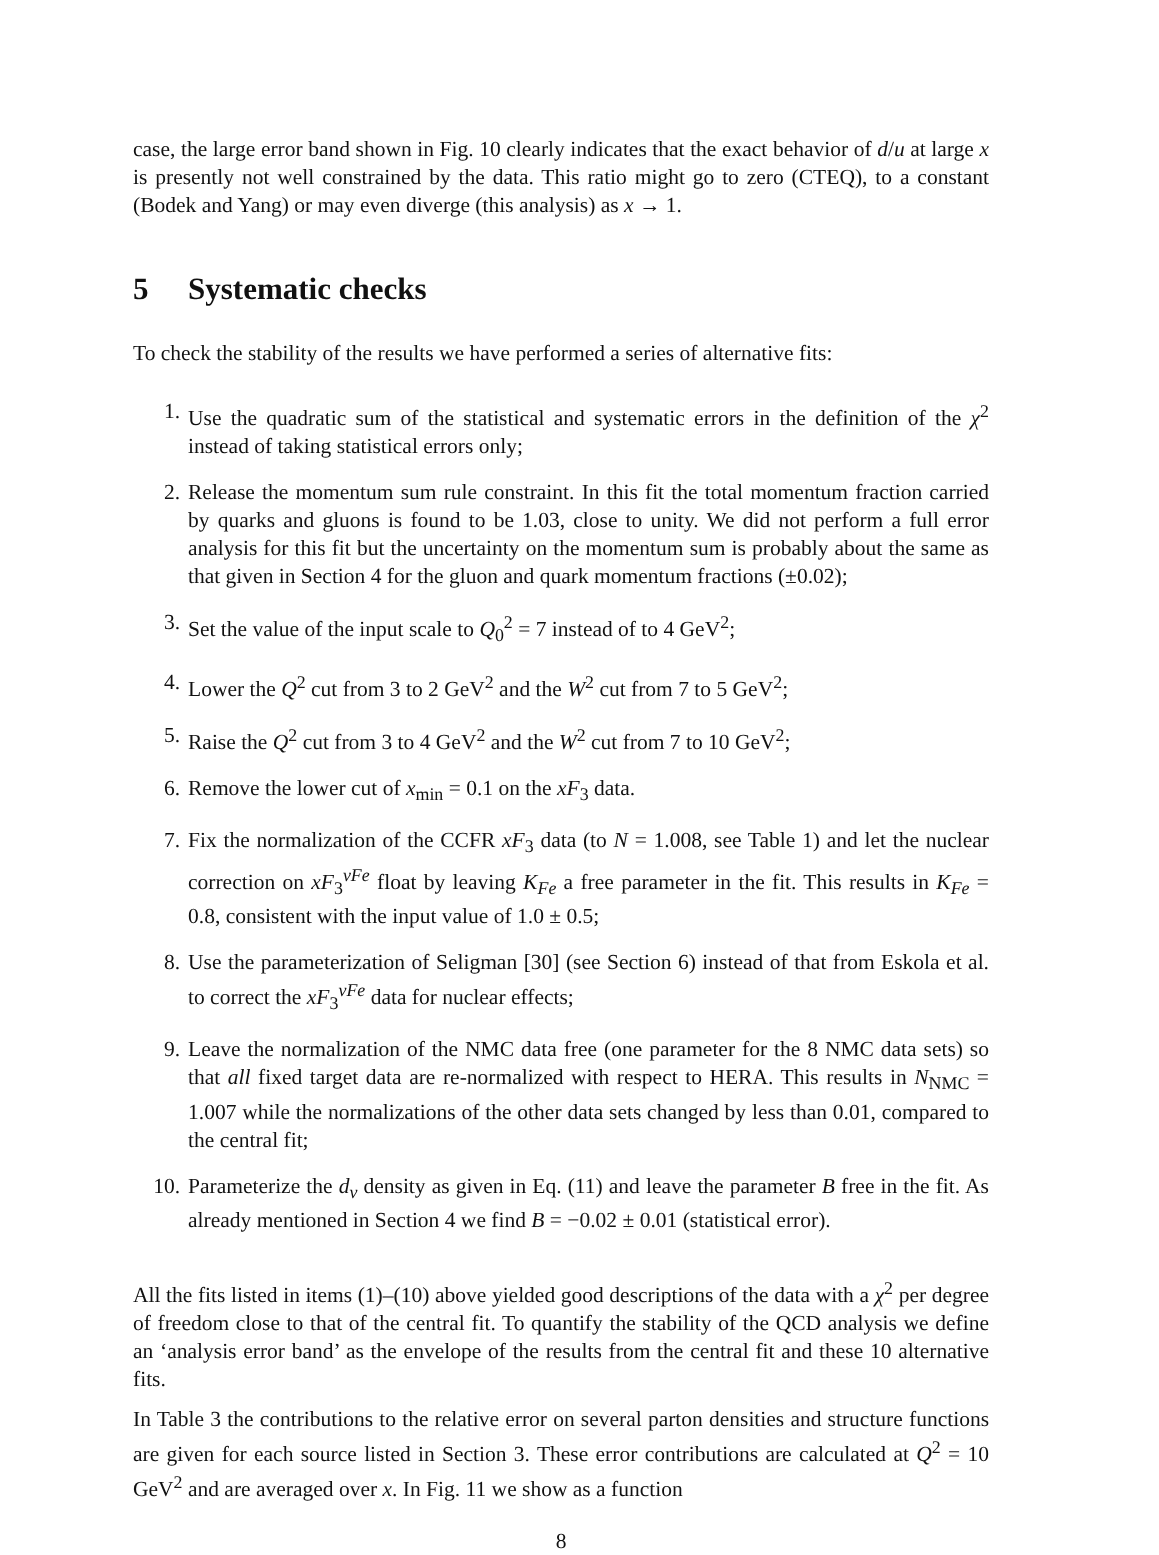case, the large error band shown in Fig. 10 clearly indicates that the exact behavior of d/u at large x is presently not well constrained by the data. This ratio might go to zero (CTEQ), to a constant (Bodek and Yang) or may even diverge (this analysis) as x → 1.
5 Systematic checks
To check the stability of the results we have performed a series of alternative fits:
1. Use the quadratic sum of the statistical and systematic errors in the definition of the χ<sup>2</sup> instead of taking statistical errors only;
2. Release the momentum sum rule constraint. In this fit the total momentum fraction carried by quarks and gluons is found to be 1.03, close to unity. We did not perform a full error analysis for this fit but the uncertainty on the momentum sum is probably about the same as that given in Section 4 for the gluon and quark momentum fractions (±0.02);
3. Set the value of the input scale to Q<sub>0</sub><sup>2</sup> = 7 instead of to 4 GeV<sup>2</sup>;
4. Lower the Q<sup>2</sup> cut from 3 to 2 GeV<sup>2</sup> and the W<sup>2</sup> cut from 7 to 5 GeV<sup>2</sup>;
5. Raise the Q<sup>2</sup> cut from 3 to 4 GeV<sup>2</sup> and the W<sup>2</sup> cut from 7 to 10 GeV<sup>2</sup>;
6. Remove the lower cut of x<sub>min</sub> = 0.1 on the xF<sub>3</sub> data.
7. Fix the normalization of the CCFR xF<sub>3</sub> data (to N = 1.008, see Table 1) and let the nuclear correction on xF<sub>3</sub><sup>νFe</sup> float by leaving K<sub>Fe</sub> a free parameter in the fit. This results in K<sub>Fe</sub> = 0.8, consistent with the input value of 1.0 ± 0.5;
8. Use the parameterization of Seligman [30] (see Section 6) instead of that from Eskola et al. to correct the xF<sub>3</sub><sup>νFe</sup> data for nuclear effects;
9. Leave the normalization of the NMC data free (one parameter for the 8 NMC data sets) so that all fixed target data are re-normalized with respect to HERA. This results in N<sub>NMC</sub> = 1.007 while the normalizations of the other data sets changed by less than 0.01, compared to the central fit;
10. Parameterize the d<sub>v</sub> density as given in Eq. (11) and leave the parameter B free in the fit. As already mentioned in Section 4 we find B = −0.02 ± 0.01 (statistical error).
All the fits listed in items (1)–(10) above yielded good descriptions of the data with a χ<sup>2</sup> per degree of freedom close to that of the central fit. To quantify the stability of the QCD analysis we define an ‘analysis error band’ as the envelope of the results from the central fit and these 10 alternative fits.
In Table 3 the contributions to the relative error on several parton densities and structure functions are given for each source listed in Section 3. These error contributions are calculated at Q<sup>2</sup> = 10 GeV<sup>2</sup> and are averaged over x. In Fig. 11 we show as a function
8